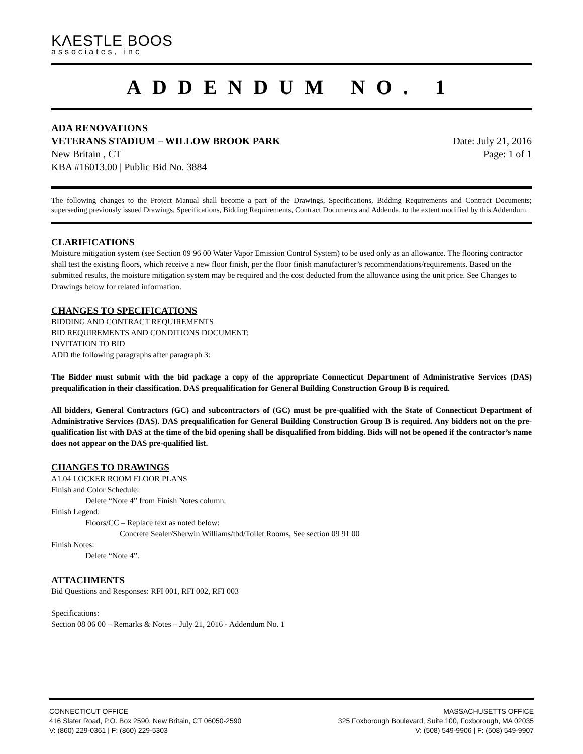KΛESTLE BOOS
associates, inc
ADDENDUM NO. 1
ADA RENOVATIONS
VETERANS STADIUM – WILLOW BROOK PARK
New Britain , CT
KBA #16013.00 | Public Bid No. 3884
Date: July 21, 2016
Page: 1 of 1
The following changes to the Project Manual shall become a part of the Drawings, Specifications, Bidding Requirements and Contract Documents; superseding previously issued Drawings, Specifications, Bidding Requirements, Contract Documents and Addenda, to the extent modified by this Addendum.
CLARIFICATIONS
Moisture mitigation system (see Section 09 96 00 Water Vapor Emission Control System) to be used only as an allowance. The flooring contractor shall test the existing floors, which receive a new floor finish, per the floor finish manufacturer’s recommendations/requirements. Based on the submitted results, the moisture mitigation system may be required and the cost deducted from the allowance using the unit price. See Changes to Drawings below for related information.
CHANGES TO SPECIFICATIONS
BIDDING AND CONTRACT REQUIREMENTS
BID REQUIREMENTS AND CONDITIONS DOCUMENT:
INVITATION TO BID
ADD the following paragraphs after paragraph 3:
The Bidder must submit with the bid package a copy of the appropriate Connecticut Department of Administrative Services (DAS) prequalification in their classification. DAS prequalification for General Building Construction Group B is required.
All bidders, General Contractors (GC) and subcontractors of (GC) must be pre-qualified with the State of Connecticut Department of Administrative Services (DAS). DAS prequalification for General Building Construction Group B is required. Any bidders not on the pre-qualification list with DAS at the time of the bid opening shall be disqualified from bidding. Bids will not be opened if the contractor’s name does not appear on the DAS pre-qualified list.
CHANGES TO DRAWINGS
A1.04 LOCKER ROOM FLOOR PLANS
Finish and Color Schedule:
Delete “Note 4” from Finish Notes column.
Finish Legend:
Floors/CC – Replace text as noted below:
Concrete Sealer/Sherwin Williams/tbd/Toilet Rooms, See section 09 91 00
Finish Notes:
Delete “Note 4”.
ATTACHMENTS
Bid Questions and Responses: RFI 001, RFI 002, RFI 003
Specifications:
Section 08 06 00 – Remarks & Notes – July 21, 2016 - Addendum No. 1
CONNECTICUT OFFICE
416 Slater Road, P.O. Box 2590, New Britain, CT 06050-2590
V: (860) 229-0361 | F: (860) 229-5303
MASSACHUSETTS OFFICE
325 Foxborough Boulevard, Suite 100, Foxborough, MA 02035
V: (508) 549-9906 | F: (508) 549-9907